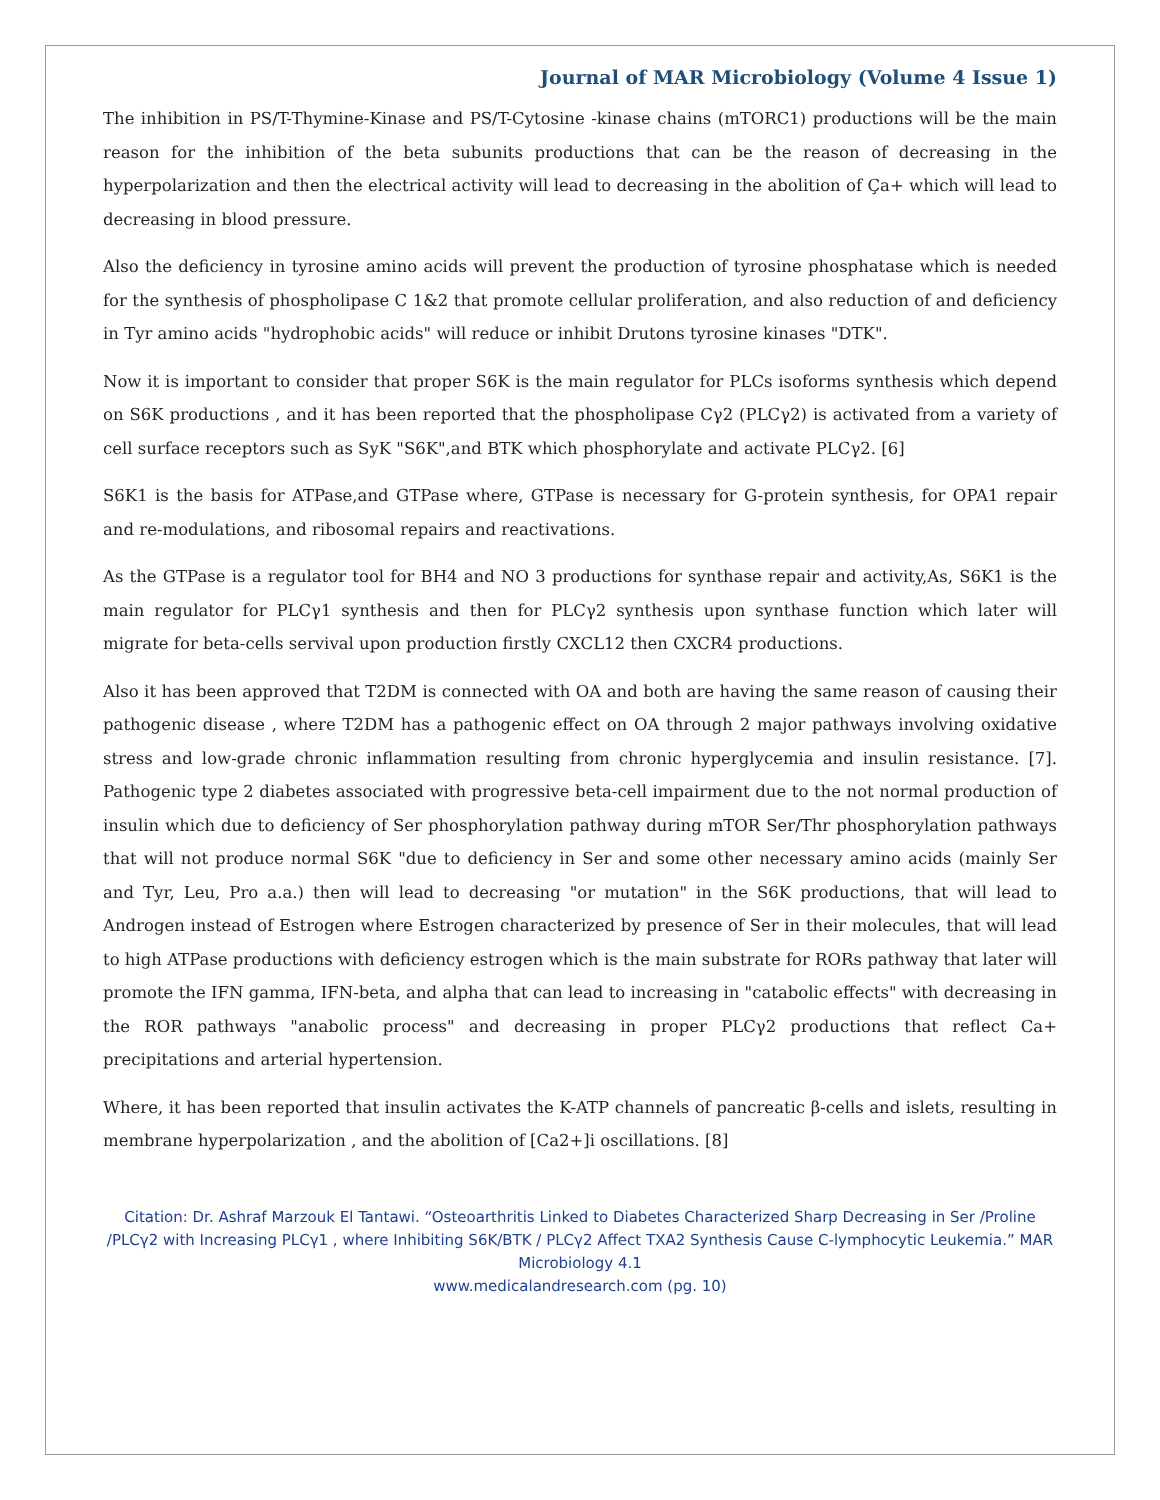Journal of MAR Microbiology (Volume 4 Issue 1)
The inhibition in PS/T-Thymine-Kinase and PS/T-Cytosine -kinase chains (mTORC1) productions will be the main reason for the inhibition of the beta subunits productions that can be the reason of decreasing in the hyperpolarization and then the electrical activity will lead to decreasing in the abolition of Ça+ which will lead to decreasing in blood pressure.
Also the deficiency in tyrosine amino acids will prevent the production of tyrosine phosphatase which is needed for the synthesis of phospholipase C 1&2 that promote cellular proliferation, and also reduction of and deficiency in Tyr amino acids "hydrophobic acids" will reduce or inhibit Drutons tyrosine kinases "DTK".
Now it is important to consider that proper S6K is the main regulator for PLCs isoforms synthesis which depend on S6K productions , and it has been reported that the phospholipase Cγ2 (PLCγ2) is activated from a variety of cell surface receptors such as SyK "S6K",and BTK which phosphorylate and activate PLCγ2. [6]
S6K1 is the basis for ATPase,and GTPase where, GTPase is necessary for G-protein synthesis, for OPA1 repair and re-modulations, and ribosomal repairs and reactivations.
As the GTPase is a regulator tool for BH4 and NO 3 productions for synthase repair and activity,As, S6K1 is the main regulator for PLCγ1 synthesis and then for PLCγ2 synthesis upon synthase function which later will migrate for beta-cells servival upon production firstly CXCL12 then CXCR4 productions.
Also it has been approved that T2DM is connected with OA and both are having the same reason of causing their pathogenic disease , where T2DM has a pathogenic effect on OA through 2 major pathways involving oxidative stress and low-grade chronic inflammation resulting from chronic hyperglycemia and insulin resistance. [7]. Pathogenic type 2 diabetes associated with progressive beta-cell impairment due to the not normal production of insulin which due to deficiency of Ser phosphorylation pathway during mTOR Ser/Thr phosphorylation pathways that will not produce normal S6K "due to deficiency in Ser and some other necessary amino acids (mainly Ser and Tyr, Leu, Pro a.a.) then will lead to decreasing "or mutation" in the S6K productions, that will lead to Androgen instead of Estrogen where Estrogen characterized by presence of Ser in their molecules, that will lead to high ATPase productions with deficiency estrogen which is the main substrate for RORs pathway that later will promote the IFN gamma, IFN-beta, and alpha that can lead to increasing in "catabolic effects" with decreasing in the ROR pathways "anabolic process" and decreasing in proper PLCγ2 productions that reflect Ca+ precipitations and arterial hypertension.
Where, it has been reported that insulin activates the K-ATP channels of pancreatic β-cells and islets, resulting in membrane hyperpolarization , and the abolition of [Ca2+]i oscillations. [8]
Citation: Dr. Ashraf Marzouk El Tantawi. “Osteoarthritis Linked to Diabetes Characterized Sharp Decreasing in Ser /Proline /PLCγ2 with Increasing PLCγ1 , where Inhibiting S6K/BTK / PLCγ2 Affect TXA2 Synthesis Cause C-lymphocytic Leukemia.” MAR Microbiology 4.1
www.medicalandresearch.com (pg. 10)